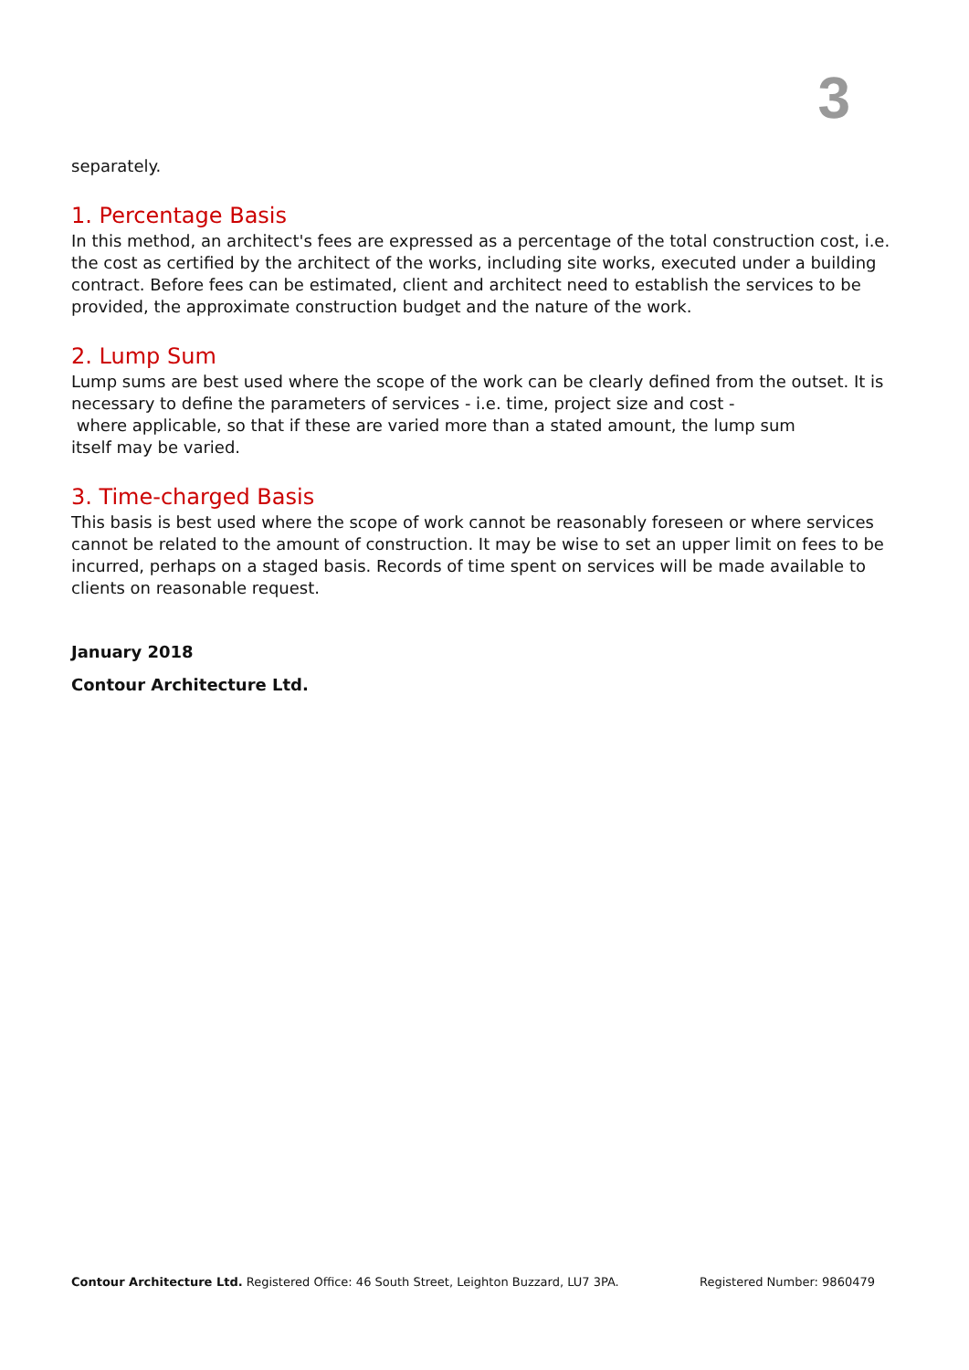3
separately.
1. Percentage Basis
In this method, an architect's fees are expressed as a percentage of the total construction cost, i.e. the cost as certified by the architect of the works, including site works, executed under a building contract. Before fees can be estimated, client and architect need to establish the services to be provided, the approximate construction budget and the nature of the work.
2. Lump Sum
Lump sums are best used where the scope of the work can be clearly defined from the outset. It is necessary to define the parameters of services - i.e. time, project size and cost -
where applicable, so that if these are varied more than a stated amount, the lump sum
itself may be varied.
3. Time-charged Basis
This basis is best used where the scope of work cannot be reasonably foreseen or where services cannot be related to the amount of construction. It may be wise to set an upper limit on fees to be incurred, perhaps on a staged basis. Records of time spent on services will be made available to clients on reasonable request.
January 2018
Contour Architecture Ltd.
Contour Architecture Ltd. Registered Office: 46 South Street, Leighton Buzzard, LU7 3PA. Registered Number: 9860479